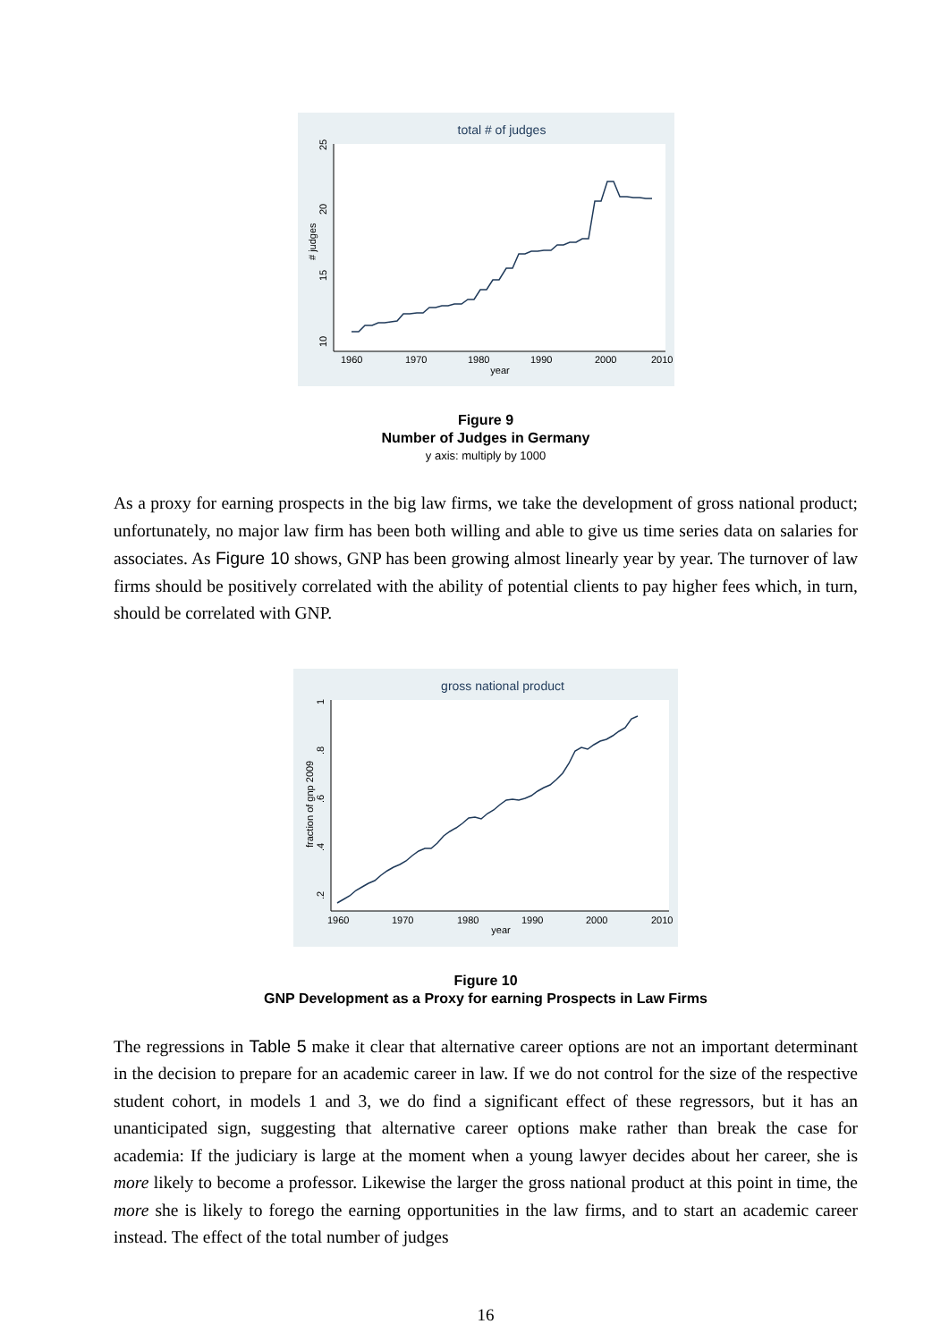total # of judges
1960
1970
1980
1990
2000
2010
year
10
15
20
25
# judges
Figure 9
Number of Judges in Germany
y axis: multiply by 1000
As a proxy for earning prospects in the big law firms, we take the development of gross national product; unfortunately, no major law firm has been both willing and able to give us time series data on salaries for associates. As Figure 10 shows, GNP has been growing almost linearly year by year. The turnover of law firms should be positively correlated with the ability of potential clients to pay higher fees which, in turn, should be correlated with GNP.
gross national product
1960
1970
1980
1990
2000
2010
year
.2
.4
.6
.8
1
fraction of gnp 2009
Figure 10
GNP Development as a Proxy for earning Prospects in Law Firms
The regressions in Table 5 make it clear that alternative career options are not an important determinant in the decision to prepare for an academic career in law. If we do not control for the size of the respective student cohort, in models 1 and 3, we do find a significant effect of these regressors, but it has an unanticipated sign, suggesting that alternative career options make rather than break the case for academia: If the judiciary is large at the moment when a young lawyer decides about her career, she is more likely to become a professor. Likewise the larger the gross national product at this point in time, the more she is likely to forego the earning opportunities in the law firms, and to start an academic career instead. The effect of the total number of judges
16